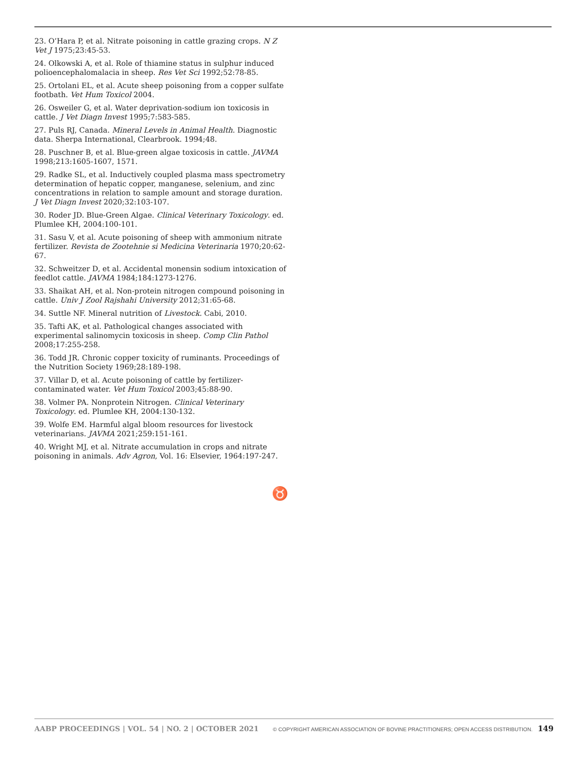23. O’Hara P, et al. Nitrate poisoning in cattle grazing crops. N Z Vet J 1975;23:45-53.
24. Olkowski A, et al. Role of thiamine status in sulphur induced polioencephalomalacia in sheep. Res Vet Sci 1992;52:78-85.
25. Ortolani EL, et al. Acute sheep poisoning from a copper sulfate footbath. Vet Hum Toxicol 2004.
26. Osweiler G, et al. Water deprivation-sodium ion toxicosis in cattle. J Vet Diagn Invest 1995;7:583-585.
27. Puls RJ, Canada. Mineral Levels in Animal Health. Diagnostic data. Sherpa International, Clearbrook. 1994;48.
28. Puschner B, et al. Blue-green algae toxicosis in cattle. JAVMA 1998;213:1605-1607, 1571.
29. Radke SL, et al. Inductively coupled plasma mass spectrometry determination of hepatic copper, manganese, selenium, and zinc concentrations in relation to sample amount and storage duration. J Vet Diagn Invest 2020;32:103-107.
30. Roder JD. Blue-Green Algae. Clinical Veterinary Toxicology. ed. Plumlee KH, 2004:100-101.
31. Sasu V, et al. Acute poisoning of sheep with ammonium nitrate fertilizer. Revista de Zootehnie si Medicina Veterinaria 1970;20:62-67.
32. Schweitzer D, et al. Accidental monensin sodium intoxication of feedlot cattle. JAVMA 1984;184:1273-1276.
33. Shaikat AH, et al. Non-protein nitrogen compound poisoning in cattle. Univ J Zool Rajshahi University 2012;31:65-68.
34. Suttle NF. Mineral nutrition of Livestock. Cabi, 2010.
35. Tafti AK, et al. Pathological changes associated with experimental salinomycin toxicosis in sheep. Comp Clin Pathol 2008;17:255-258.
36. Todd JR. Chronic copper toxicity of ruminants. Proceedings of the Nutrition Society 1969;28:189-198.
37. Villar D, et al. Acute poisoning of cattle by fertilizer-contaminated water. Vet Hum Toxicol 2003;45:88-90.
38. Volmer PA. Nonprotein Nitrogen. Clinical Veterinary Toxicology. ed. Plumlee KH, 2004:130-132.
39. Wolfe EM. Harmful algal bloom resources for livestock veterinarians. JAVMA 2021;259:151-161.
40. Wright MJ, et al. Nitrate accumulation in crops and nitrate poisoning in animals. Adv Agron, Vol. 16: Elsevier, 1964:197-247.
♉
AABP PROCEEDINGS | VOL. 54 | NO. 2 | OCTOBER 2021 © COPYRIGHT AMERICAN ASSOCIATION OF BOVINE PRACTITIONERS; OPEN ACCESS DISTRIBUTION. 149